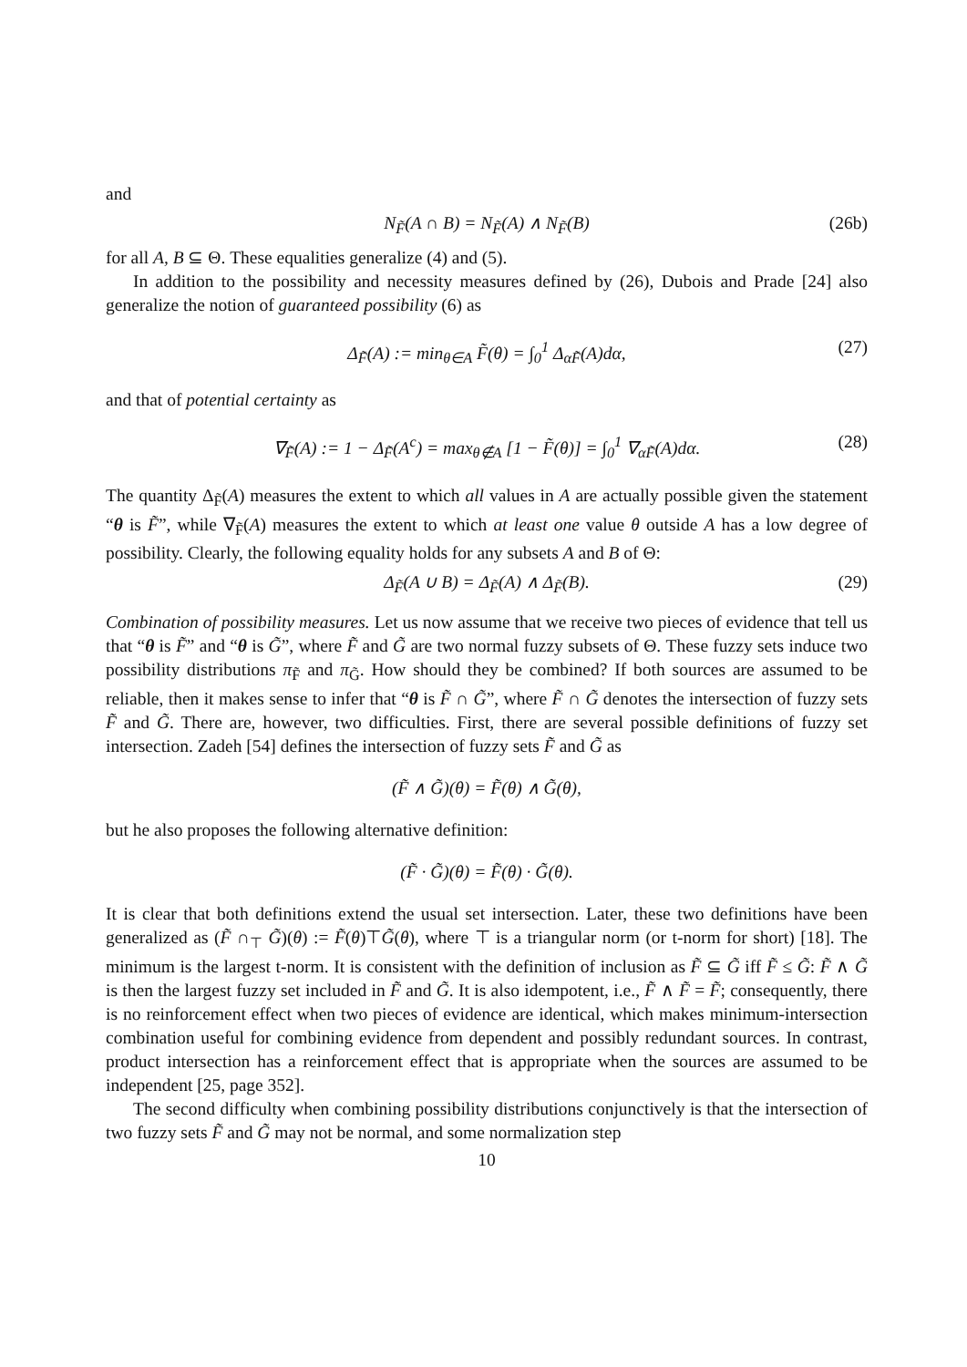and
N<sub>F̃</sub>(A ∩ B) = N<sub>F̃</sub>(A) ∧ N<sub>F̃</sub>(B) (26b)
for all A, B ⊆ Θ. These equalities generalize (4) and (5).
In addition to the possibility and necessity measures defined by (26), Dubois and Prade [24] also generalize the notion of guaranteed possibility (6) as
Δ<sub>F̃</sub>(A) := min<sub>θ∈A</sub> F̃(θ) = ∫<sub>0</sub><sup>1</sup> Δ<sub>αF̃</sub>(A)dα, (27)
and that of potential certainty as
∇<sub>F̃</sub>(A) := 1 − Δ<sub>F̃</sub>(A<sup>c</sup>) = max<sub>θ∉A</sub> [1 − F̃(θ)] = ∫<sub>0</sub><sup>1</sup> ∇<sub>αF̃</sub>(A)dα. (28)
The quantity Δ<sub>F̃</sub>(A) measures the extent to which all values in A are actually possible given the statement “θ is F̃”, while ∇<sub>F̃</sub>(A) measures the extent to which at least one value θ outside A has a low degree of possibility. Clearly, the following equality holds for any subsets A and B of Θ:
Δ<sub>F̃</sub>(A ∪ B) = Δ<sub>F̃</sub>(A) ∧ Δ<sub>F̃</sub>(B). (29)
Combination of possibility measures. Let us now assume that we receive two pieces of evidence that tell us that “θ is F̃” and “θ is G̃”, where F̃ and G̃ are two normal fuzzy subsets of Θ. These fuzzy sets induce two possibility distributions π<sub>F̃</sub> and π<sub>G̃</sub>. How should they be combined? If both sources are assumed to be reliable, then it makes sense to infer that “θ is F̃ ∩ G̃”, where F̃ ∩ G̃ denotes the intersection of fuzzy sets F̃ and G̃. There are, however, two difficulties. First, there are several possible definitions of fuzzy set intersection. Zadeh [54] defines the intersection of fuzzy sets F̃ and G̃ as
(F̃ ∧ G̃)(θ) = F̃(θ) ∧ G̃(θ),
but he also proposes the following alternative definition:
(F̃ · G̃)(θ) = F̃(θ) · G̃(θ).
It is clear that both definitions extend the usual set intersection. Later, these two definitions have been generalized as (F̃ ∩<sub>⊤</sub> G̃)(θ) := F̃(θ)⊤G̃(θ), where ⊤ is a triangular norm (or t-norm for short) [18]. The minimum is the largest t-norm. It is consistent with the definition of inclusion as F̃ ⊆ G̃ iff F̃ ≤ G̃: F̃ ∧ G̃ is then the largest fuzzy set included in F̃ and G̃. It is also idempotent, i.e., F̃ ∧ F̃ = F̃; consequently, there is no reinforcement effect when two pieces of evidence are identical, which makes minimum-intersection combination useful for combining evidence from dependent and possibly redundant sources. In contrast, product intersection has a reinforcement effect that is appropriate when the sources are assumed to be independent [25, page 352].
The second difficulty when combining possibility distributions conjunctively is that the intersection of two fuzzy sets F̃ and G̃ may not be normal, and some normalization step
10